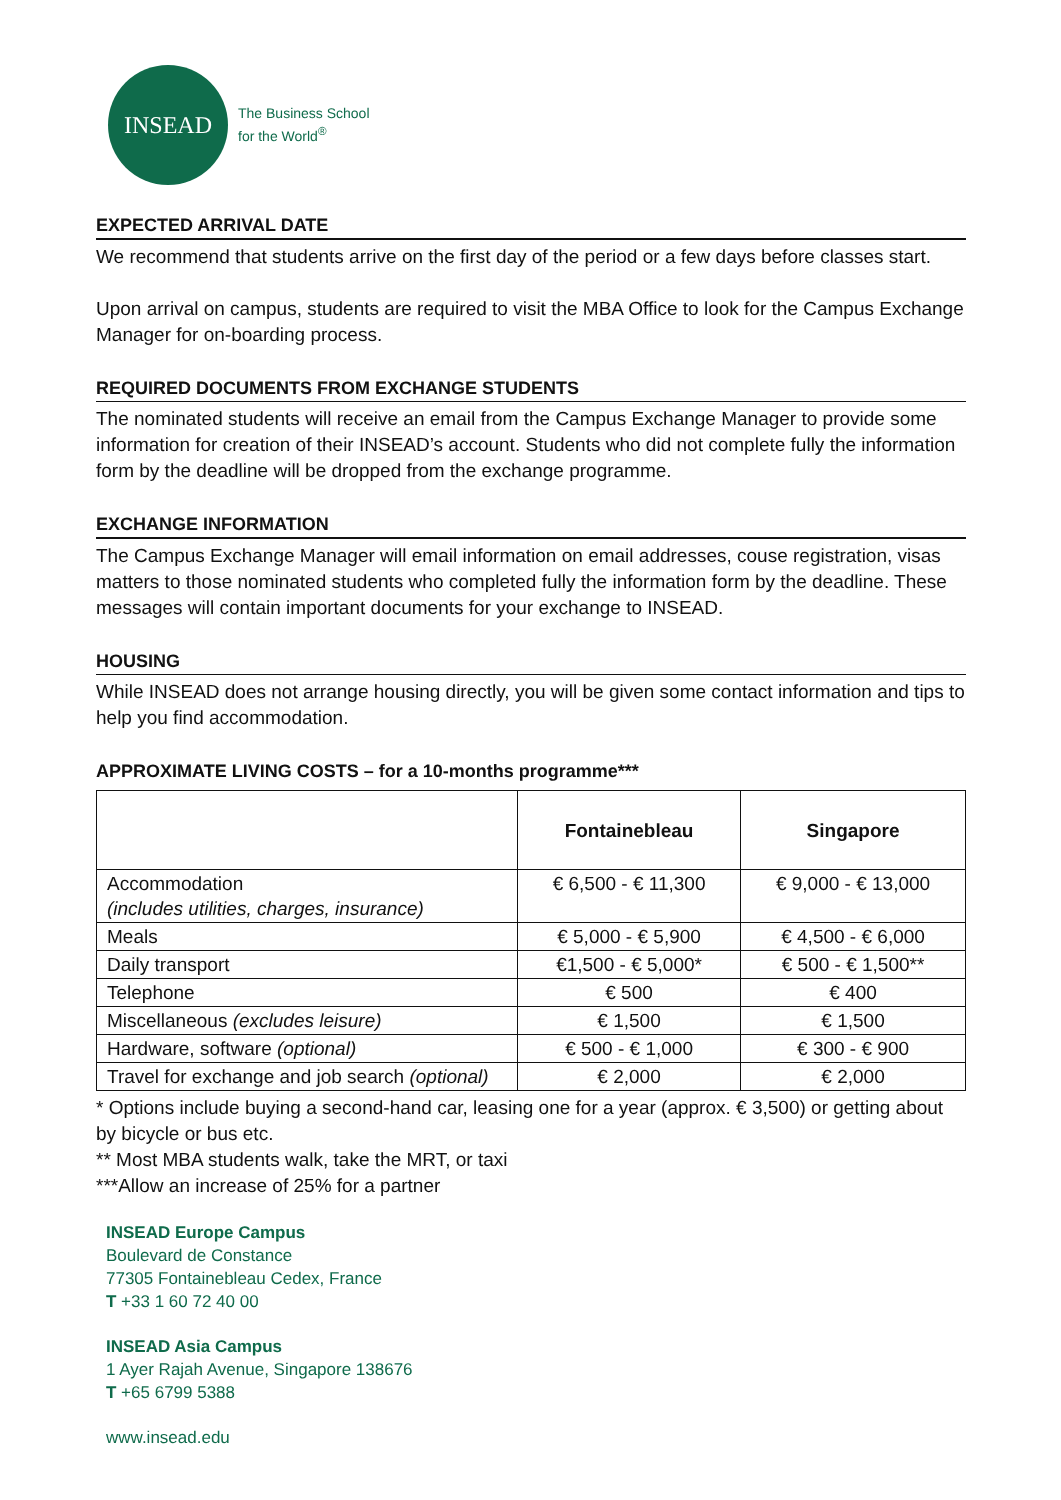INSEAD
The Business School
for the World<sup>®</sup>
EXPECTED ARRIVAL DATE
We recommend that students arrive on the first day of the period or a few days before classes start.
Upon arrival on campus, students are required to visit the MBA Office to look for the Campus Exchange Manager for on-boarding process.
REQUIRED DOCUMENTS FROM EXCHANGE STUDENTS
The nominated students will receive an email from the Campus Exchange Manager to provide some information for creation of their INSEAD’s account. Students who did not complete fully the information form by the deadline will be dropped from the exchange programme.
EXCHANGE INFORMATION
The Campus Exchange Manager will email information on email addresses, couse registration, visas matters to those nominated students who completed fully the information form by the deadline. These messages will contain important documents for your exchange to INSEAD.
HOUSING
While INSEAD does not arrange housing directly, you will be given some contact information and tips to help you find accommodation.
APPROXIMATE LIVING COSTS – for a 10-months programme***
| | Fontainebleau | Singapore |
| --- | --- | --- |
| Accommodation (includes utilities, charges, insurance) | € 6,500 - € 11,300 | € 9,000 - € 13,000 |
| Meals | € 5,000 - € 5,900 | € 4,500 - € 6,000 |
| Daily transport | €1,500 - € 5,000* | € 500 - € 1,500** |
| Telephone | € 500 | € 400 |
| Miscellaneous (excludes leisure) | € 1,500 | € 1,500 |
| Hardware, software (optional) | € 500 - € 1,000 | € 300 - € 900 |
| Travel for exchange and job search (optional) | € 2,000 | € 2,000 |
* Options include buying a second-hand car, leasing one for a year (approx. € 3,500) or getting about by bicycle or bus etc.
** Most MBA students walk, take the MRT, or taxi
***Allow an increase of 25% for a partner
INSEAD Europe Campus
Boulevard de Constance
77305 Fontainebleau Cedex, France
T +33 1 60 72 40 00
INSEAD Asia Campus
1 Ayer Rajah Avenue, Singapore 138676
T +65 6799 5388
www.insead.edu